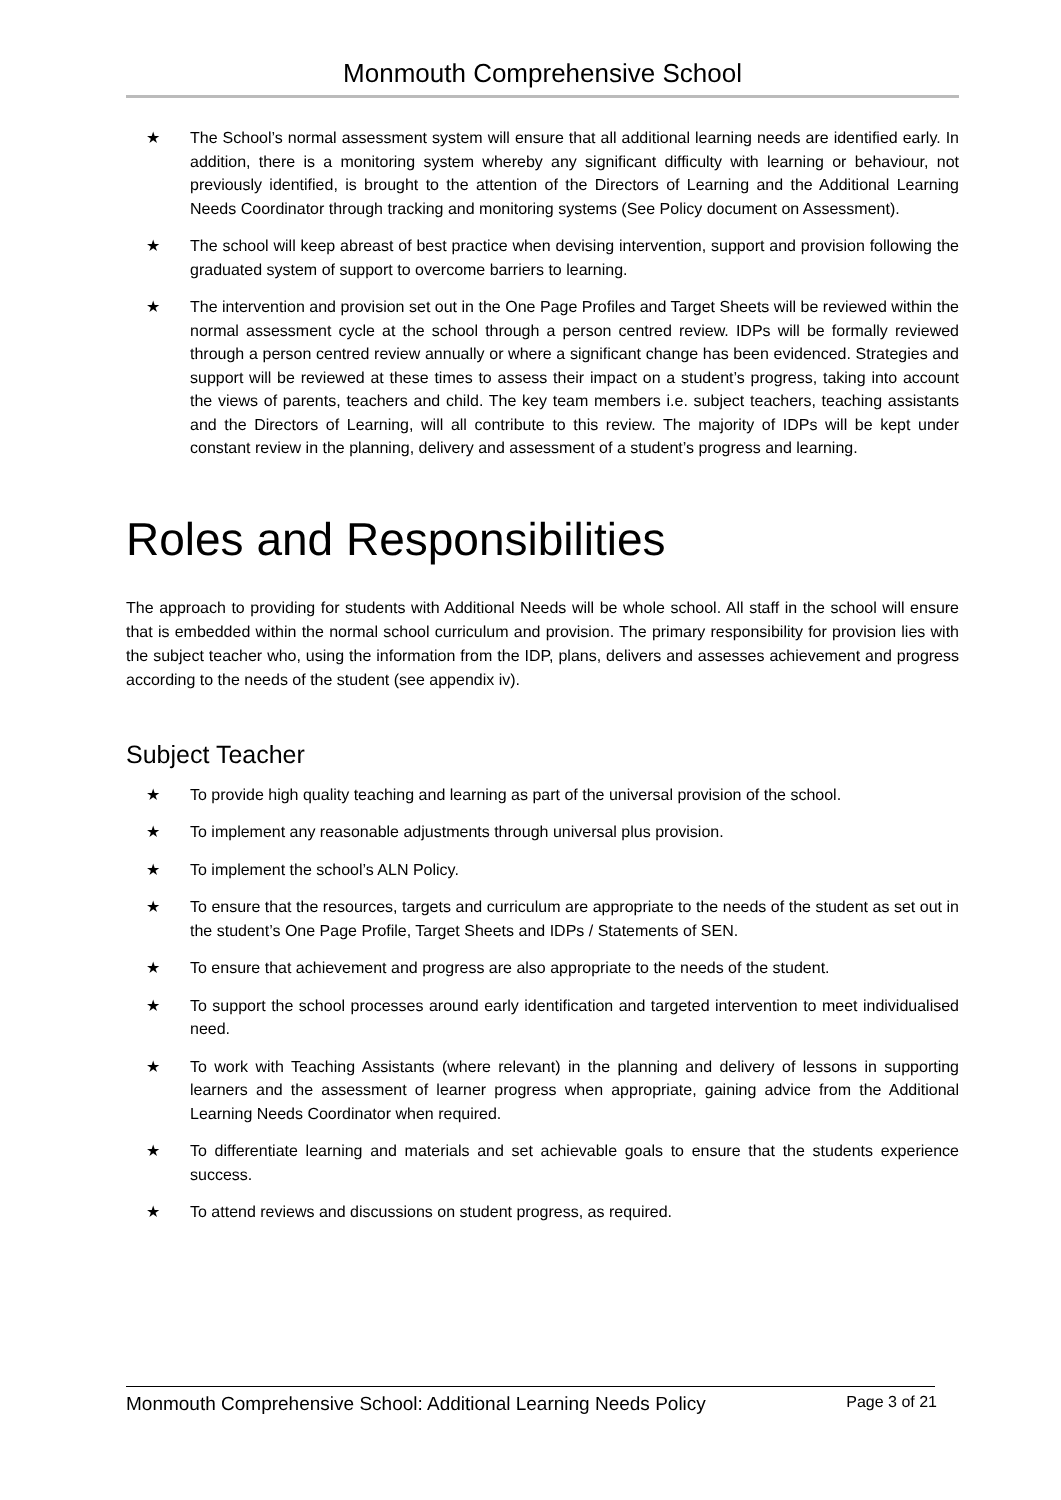Monmouth Comprehensive School
★ The School’s normal assessment system will ensure that all additional learning needs are identified early. In addition, there is a monitoring system whereby any significant difficulty with learning or behaviour, not previously identified, is brought to the attention of the Directors of Learning and the Additional Learning Needs Coordinator through tracking and monitoring systems (See Policy document on Assessment).
★ The school will keep abreast of best practice when devising intervention, support and provision following the graduated system of support to overcome barriers to learning.
★ The intervention and provision set out in the One Page Profiles and Target Sheets will be reviewed within the normal assessment cycle at the school through a person centred review. IDPs will be formally reviewed through a person centred review annually or where a significant change has been evidenced. Strategies and support will be reviewed at these times to assess their impact on a student’s progress, taking into account the views of parents, teachers and child. The key team members i.e. subject teachers, teaching assistants and the Directors of Learning, will all contribute to this review. The majority of IDPs will be kept under constant review in the planning, delivery and assessment of a student’s progress and learning.
Roles and Responsibilities
The approach to providing for students with Additional Needs will be whole school. All staff in the school will ensure that is embedded within the normal school curriculum and provision. The primary responsibility for provision lies with the subject teacher who, using the information from the IDP, plans, delivers and assesses achievement and progress according to the needs of the student (see appendix iv).
Subject Teacher
★ To provide high quality teaching and learning as part of the universal provision of the school.
★ To implement any reasonable adjustments through universal plus provision.
★ To implement the school’s ALN Policy.
★ To ensure that the resources, targets and curriculum are appropriate to the needs of the student as set out in the student’s One Page Profile, Target Sheets and IDPs / Statements of SEN.
★ To ensure that achievement and progress are also appropriate to the needs of the student.
★ To support the school processes around early identification and targeted intervention to meet individualised need.
★ To work with Teaching Assistants (where relevant) in the planning and delivery of lessons in supporting learners and the assessment of learner progress when appropriate, gaining advice from the Additional Learning Needs Coordinator when required.
★ To differentiate learning and materials and set achievable goals to ensure that the students experience success.
★ To attend reviews and discussions on student progress, as required.
Monmouth Comprehensive School: Additional Learning Needs Policy Page 3 of 21